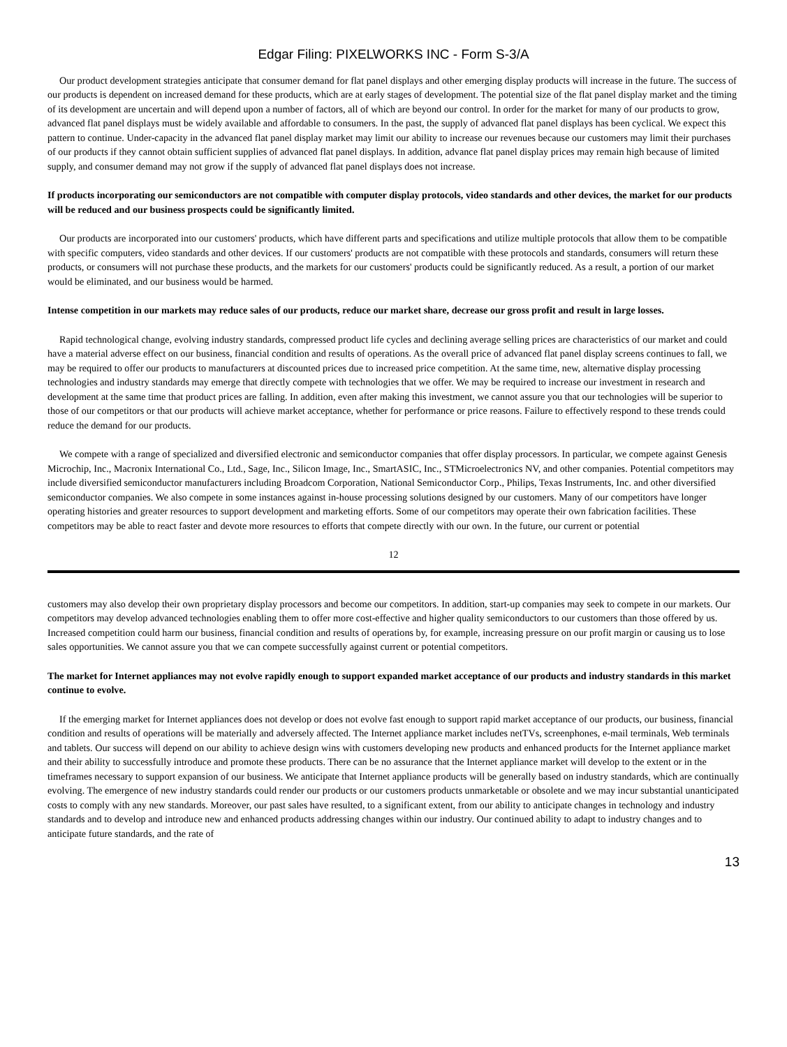Edgar Filing: PIXELWORKS INC - Form S-3/A
Our product development strategies anticipate that consumer demand for flat panel displays and other emerging display products will increase in the future. The success of our products is dependent on increased demand for these products, which are at early stages of development. The potential size of the flat panel display market and the timing of its development are uncertain and will depend upon a number of factors, all of which are beyond our control. In order for the market for many of our products to grow, advanced flat panel displays must be widely available and affordable to consumers. In the past, the supply of advanced flat panel displays has been cyclical. We expect this pattern to continue. Under-capacity in the advanced flat panel display market may limit our ability to increase our revenues because our customers may limit their purchases of our products if they cannot obtain sufficient supplies of advanced flat panel displays. In addition, advance flat panel display prices may remain high because of limited supply, and consumer demand may not grow if the supply of advanced flat panel displays does not increase.
If products incorporating our semiconductors are not compatible with computer display protocols, video standards and other devices, the market for our products will be reduced and our business prospects could be significantly limited.
Our products are incorporated into our customers' products, which have different parts and specifications and utilize multiple protocols that allow them to be compatible with specific computers, video standards and other devices. If our customers' products are not compatible with these protocols and standards, consumers will return these products, or consumers will not purchase these products, and the markets for our customers' products could be significantly reduced. As a result, a portion of our market would be eliminated, and our business would be harmed.
Intense competition in our markets may reduce sales of our products, reduce our market share, decrease our gross profit and result in large losses.
Rapid technological change, evolving industry standards, compressed product life cycles and declining average selling prices are characteristics of our market and could have a material adverse effect on our business, financial condition and results of operations. As the overall price of advanced flat panel display screens continues to fall, we may be required to offer our products to manufacturers at discounted prices due to increased price competition. At the same time, new, alternative display processing technologies and industry standards may emerge that directly compete with technologies that we offer. We may be required to increase our investment in research and development at the same time that product prices are falling. In addition, even after making this investment, we cannot assure you that our technologies will be superior to those of our competitors or that our products will achieve market acceptance, whether for performance or price reasons. Failure to effectively respond to these trends could reduce the demand for our products.
We compete with a range of specialized and diversified electronic and semiconductor companies that offer display processors. In particular, we compete against Genesis Microchip, Inc., Macronix International Co., Ltd., Sage, Inc., Silicon Image, Inc., SmartASIC, Inc., STMicroelectronics NV, and other companies. Potential competitors may include diversified semiconductor manufacturers including Broadcom Corporation, National Semiconductor Corp., Philips, Texas Instruments, Inc. and other diversified semiconductor companies. We also compete in some instances against in-house processing solutions designed by our customers. Many of our competitors have longer operating histories and greater resources to support development and marketing efforts. Some of our competitors may operate their own fabrication facilities. These competitors may be able to react faster and devote more resources to efforts that compete directly with our own. In the future, our current or potential
12
customers may also develop their own proprietary display processors and become our competitors. In addition, start-up companies may seek to compete in our markets. Our competitors may develop advanced technologies enabling them to offer more cost-effective and higher quality semiconductors to our customers than those offered by us. Increased competition could harm our business, financial condition and results of operations by, for example, increasing pressure on our profit margin or causing us to lose sales opportunities. We cannot assure you that we can compete successfully against current or potential competitors.
The market for Internet appliances may not evolve rapidly enough to support expanded market acceptance of our products and industry standards in this market continue to evolve.
If the emerging market for Internet appliances does not develop or does not evolve fast enough to support rapid market acceptance of our products, our business, financial condition and results of operations will be materially and adversely affected. The Internet appliance market includes netTVs, screenphones, e-mail terminals, Web terminals and tablets. Our success will depend on our ability to achieve design wins with customers developing new products and enhanced products for the Internet appliance market and their ability to successfully introduce and promote these products. There can be no assurance that the Internet appliance market will develop to the extent or in the timeframes necessary to support expansion of our business. We anticipate that Internet appliance products will be generally based on industry standards, which are continually evolving. The emergence of new industry standards could render our products or our customers products unmarketable or obsolete and we may incur substantial unanticipated costs to comply with any new standards. Moreover, our past sales have resulted, to a significant extent, from our ability to anticipate changes in technology and industry standards and to develop and introduce new and enhanced products addressing changes within our industry. Our continued ability to adapt to industry changes and to anticipate future standards, and the rate of
13